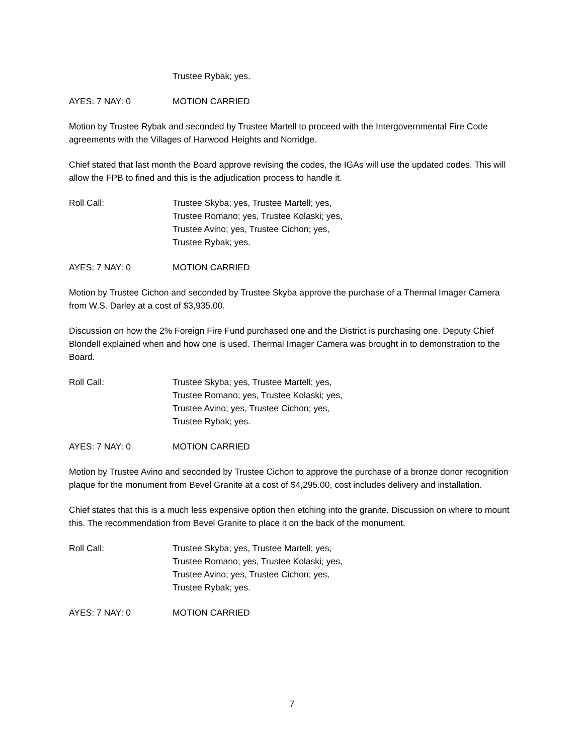Trustee Rybak; yes.
AYES: 7 NAY: 0 MOTION CARRIED
Motion by Trustee Rybak and seconded by Trustee Martell to proceed with the Intergovernmental Fire Code agreements with the Villages of Harwood Heights and Norridge.
Chief stated that last month the Board approve revising the codes, the IGAs will use the updated codes. This will allow the FPB to fined and this is the adjudication process to handle it.
Roll Call: Trustee Skyba; yes, Trustee Martell; yes,
Trustee Romano; yes, Trustee Kolaski; yes,
Trustee Avino; yes, Trustee Cichon; yes,
Trustee Rybak; yes.
AYES: 7 NAY: 0 MOTION CARRIED
Motion by Trustee Cichon and seconded by Trustee Skyba approve the purchase of a Thermal Imager Camera from W.S. Darley at a cost of $3,935.00.
Discussion on how the 2% Foreign Fire Fund purchased one and the District is purchasing one. Deputy Chief Blondell explained when and how one is used. Thermal Imager Camera was brought in to demonstration to the Board.
Roll Call: Trustee Skyba; yes, Trustee Martell; yes,
Trustee Romano; yes, Trustee Kolaski; yes,
Trustee Avino; yes, Trustee Cichon; yes,
Trustee Rybak; yes.
AYES: 7 NAY: 0 MOTION CARRIED
Motion by Trustee Avino and seconded by Trustee Cichon to approve the purchase of a bronze donor recognition plaque for the monument from Bevel Granite at a cost of $4,295.00, cost includes delivery and installation.
Chief states that this is a much less expensive option then etching into the granite. Discussion on where to mount this. The recommendation from Bevel Granite to place it on the back of the monument.
Roll Call: Trustee Skyba; yes, Trustee Martell; yes,
Trustee Romano; yes, Trustee Kolaski; yes,
Trustee Avino; yes, Trustee Cichon; yes,
Trustee Rybak; yes.
AYES: 7 NAY: 0 MOTION CARRIED
7